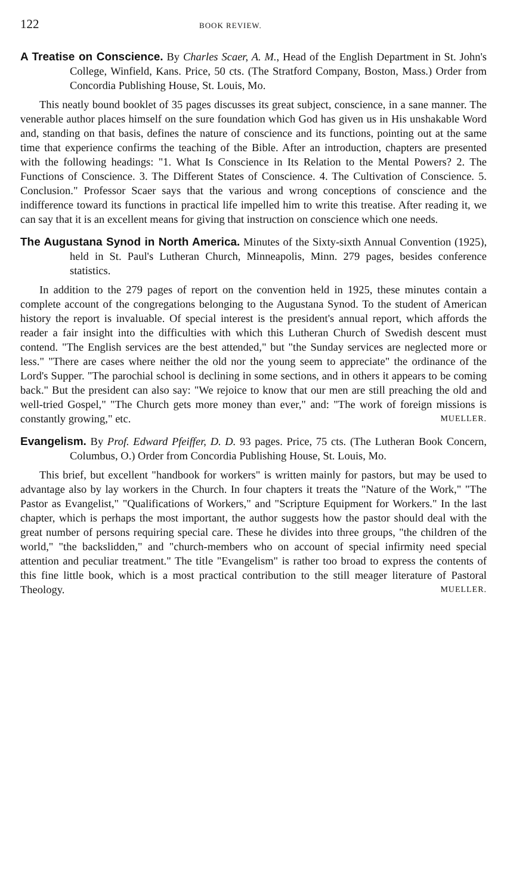122 BOOK REVIEW.
A Treatise on Conscience. By Charles Scaer, A. M., Head of the English Department in St. John's College, Winfield, Kans. Price, 50 cts. (The Stratford Company, Boston, Mass.) Order from Concordia Publishing House, St. Louis, Mo.
This neatly bound booklet of 35 pages discusses its great subject, conscience, in a sane manner. The venerable author places himself on the sure foundation which God has given us in His unshakable Word and, standing on that basis, defines the nature of conscience and its functions, pointing out at the same time that experience confirms the teaching of the Bible. After an introduction, chapters are presented with the following headings: "1. What Is Conscience in Its Relation to the Mental Powers? 2. The Functions of Conscience. 3. The Different States of Conscience. 4. The Cultivation of Conscience. 5. Conclusion." Professor Scaer says that the various and wrong conceptions of conscience and the indifference toward its functions in practical life impelled him to write this treatise. After reading it, we can say that it is an excellent means for giving that instruction on conscience which one needs.
The Augustana Synod in North America. Minutes of the Sixty-sixth Annual Convention (1925), held in St. Paul's Lutheran Church, Minneapolis, Minn. 279 pages, besides conference statistics.
In addition to the 279 pages of report on the convention held in 1925, these minutes contain a complete account of the congregations belonging to the Augustana Synod. To the student of American history the report is invaluable. Of special interest is the president's annual report, which affords the reader a fair insight into the difficulties with which this Lutheran Church of Swedish descent must contend. "The English services are the best attended," but "the Sunday services are neglected more or less." "There are cases where neither the old nor the young seem to appreciate" the ordinance of the Lord's Supper. "The parochial school is declining in some sections, and in others it appears to be coming back." But the president can also say: "We rejoice to know that our men are still preaching the old and well-tried Gospel," "The Church gets more money than ever," and: "The work of foreign missions is constantly growing," etc. MUELLER.
Evangelism. By Prof. Edward Pfeiffer, D. D. 93 pages. Price, 75 cts. (The Lutheran Book Concern, Columbus, O.) Order from Concordia Publishing House, St. Louis, Mo.
This brief, but excellent "handbook for workers" is written mainly for pastors, but may be used to advantage also by lay workers in the Church. In four chapters it treats the "Nature of the Work," "The Pastor as Evangelist," "Qualifications of Workers," and "Scripture Equipment for Workers." In the last chapter, which is perhaps the most important, the author suggests how the pastor should deal with the great number of persons requiring special care. These he divides into three groups, "the children of the world," "the backslidden," and "church-members who on account of special infirmity need special attention and peculiar treatment." The title "Evangelism" is rather too broad to express the contents of this fine little book, which is a most practical contribution to the still meager literature of Pastoral Theology. MUELLER.